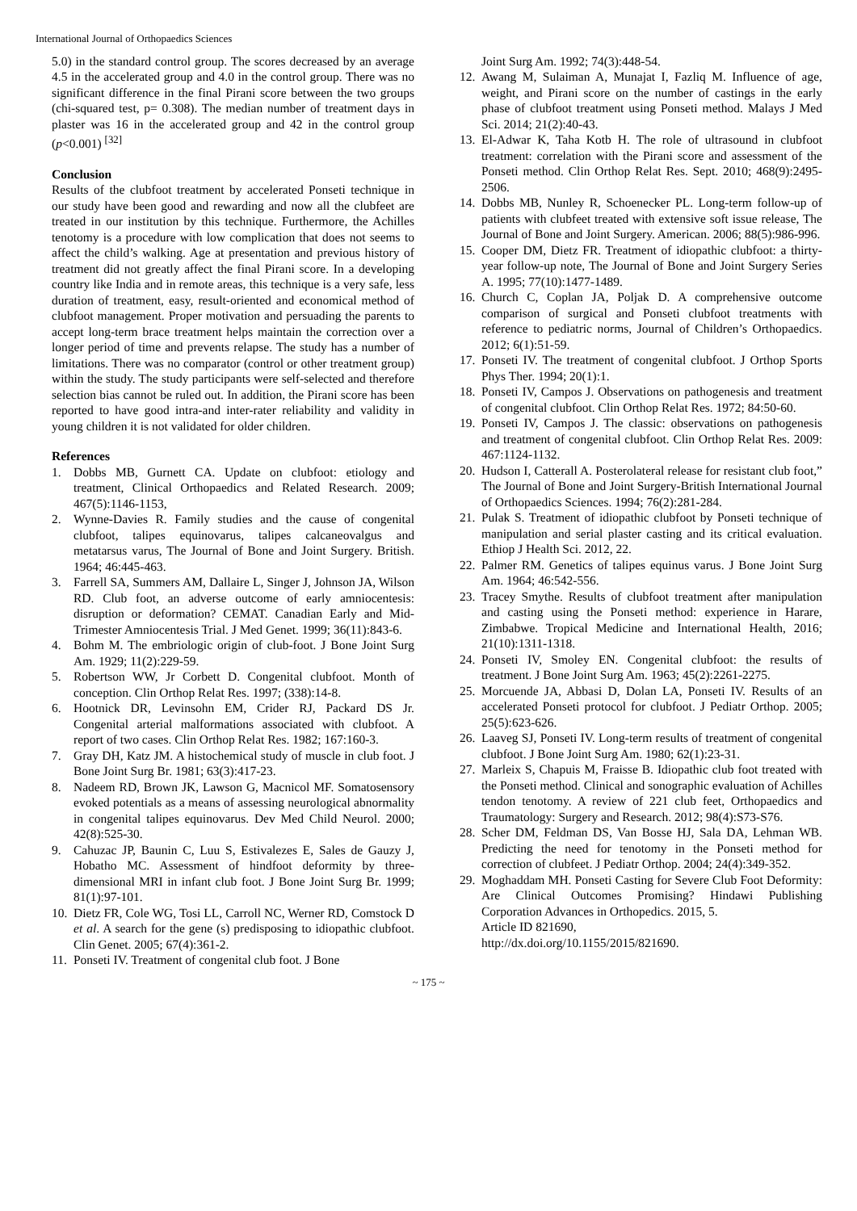International Journal of Orthopaedics Sciences
5.0) in the standard control group. The scores decreased by an average 4.5 in the accelerated group and 4.0 in the control group. There was no significant difference in the final Pirani score between the two groups (chi-squared test, p= 0.308). The median number of treatment days in plaster was 16 in the accelerated group and 42 in the control group (p<0.001) <sup>[32]</sup>
Conclusion
Results of the clubfoot treatment by accelerated Ponseti technique in our study have been good and rewarding and now all the clubfeet are treated in our institution by this technique. Furthermore, the Achilles tenotomy is a procedure with low complication that does not seems to affect the child’s walking. Age at presentation and previous history of treatment did not greatly affect the final Pirani score. In a developing country like India and in remote areas, this technique is a very safe, less duration of treatment, easy, result-oriented and economical method of clubfoot management. Proper motivation and persuading the parents to accept long-term brace treatment helps maintain the correction over a longer period of time and prevents relapse. The study has a number of limitations. There was no comparator (control or other treatment group) within the study. The study participants were self-selected and therefore selection bias cannot be ruled out. In addition, the Pirani score has been reported to have good intra-and inter-rater reliability and validity in young children it is not validated for older children.
References
1. Dobbs MB, Gurnett CA. Update on clubfoot: etiology and treatment, Clinical Orthopaedics and Related Research. 2009; 467(5):1146-1153,
2. Wynne-Davies R. Family studies and the cause of congenital clubfoot, talipes equinovarus, talipes calcaneovalgus and metatarsus varus, The Journal of Bone and Joint Surgery. British. 1964; 46:445-463.
3. Farrell SA, Summers AM, Dallaire L, Singer J, Johnson JA, Wilson RD. Club foot, an adverse outcome of early amniocentesis: disruption or deformation? CEMAT. Canadian Early and Mid-Trimester Amniocentesis Trial. J Med Genet. 1999; 36(11):843-6.
4. Bohm M. The embriologic origin of club-foot. J Bone Joint Surg Am. 1929; 11(2):229-59.
5. Robertson WW, Jr Corbett D. Congenital clubfoot. Month of conception. Clin Orthop Relat Res. 1997; (338):14-8.
6. Hootnick DR, Levinsohn EM, Crider RJ, Packard DS Jr. Congenital arterial malformations associated with clubfoot. A report of two cases. Clin Orthop Relat Res. 1982; 167:160-3.
7. Gray DH, Katz JM. A histochemical study of muscle in club foot. J Bone Joint Surg Br. 1981; 63(3):417-23.
8. Nadeem RD, Brown JK, Lawson G, Macnicol MF. Somatosensory evoked potentials as a means of assessing neurological abnormality in congenital talipes equinovarus. Dev Med Child Neurol. 2000; 42(8):525-30.
9. Cahuzac JP, Baunin C, Luu S, Estivalezes E, Sales de Gauzy J, Hobatho MC. Assessment of hindfoot deformity by three-dimensional MRI in infant club foot. J Bone Joint Surg Br. 1999; 81(1):97-101.
10. Dietz FR, Cole WG, Tosi LL, Carroll NC, Werner RD, Comstock D et al. A search for the gene (s) predisposing to idiopathic clubfoot. Clin Genet. 2005; 67(4):361-2.
11. Ponseti IV. Treatment of congenital club foot. J Bone
Joint Surg Am. 1992; 74(3):448-54.
12. Awang M, Sulaiman A, Munajat I, Fazliq M. Influence of age, weight, and Pirani score on the number of castings in the early phase of clubfoot treatment using Ponseti method. Malays J Med Sci. 2014; 21(2):40-43.
13. El-Adwar K, Taha Kotb H. The role of ultrasound in clubfoot treatment: correlation with the Pirani score and assessment of the Ponseti method. Clin Orthop Relat Res. Sept. 2010; 468(9):2495-2506.
14. Dobbs MB, Nunley R, Schoenecker PL. Long-term follow-up of patients with clubfeet treated with extensive soft issue release, The Journal of Bone and Joint Surgery. American. 2006; 88(5):986-996.
15. Cooper DM, Dietz FR. Treatment of idiopathic clubfoot: a thirty-year follow-up note, The Journal of Bone and Joint Surgery Series A. 1995; 77(10):1477-1489.
16. Church C, Coplan JA, Poljak D. A comprehensive outcome comparison of surgical and Ponseti clubfoot treatments with reference to pediatric norms, Journal of Children’s Orthopaedics. 2012; 6(1):51-59.
17. Ponseti IV. The treatment of congenital clubfoot. J Orthop Sports Phys Ther. 1994; 20(1):1.
18. Ponseti IV, Campos J. Observations on pathogenesis and treatment of congenital clubfoot. Clin Orthop Relat Res. 1972; 84:50-60.
19. Ponseti IV, Campos J. The classic: observations on pathogenesis and treatment of congenital clubfoot. Clin Orthop Relat Res. 2009: 467:1124-1132.
20. Hudson I, Catterall A. Posterolateral release for resistant club foot,” The Journal of Bone and Joint Surgery-British International Journal of Orthopaedics Sciences. 1994; 76(2):281-284.
21. Pulak S. Treatment of idiopathic clubfoot by Ponseti technique of manipulation and serial plaster casting and its critical evaluation. Ethiop J Health Sci. 2012, 22.
22. Palmer RM. Genetics of talipes equinus varus. J Bone Joint Surg Am. 1964; 46:542-556.
23. Tracey Smythe. Results of clubfoot treatment after manipulation and casting using the Ponseti method: experience in Harare, Zimbabwe. Tropical Medicine and International Health, 2016; 21(10):1311-1318.
24. Ponseti IV, Smoley EN. Congenital clubfoot: the results of treatment. J Bone Joint Surg Am. 1963; 45(2):2261-2275.
25. Morcuende JA, Abbasi D, Dolan LA, Ponseti IV. Results of an accelerated Ponseti protocol for clubfoot. J Pediatr Orthop. 2005; 25(5):623-626.
26. Laaveg SJ, Ponseti IV. Long-term results of treatment of congenital clubfoot. J Bone Joint Surg Am. 1980; 62(1):23-31.
27. Marleix S, Chapuis M, Fraisse B. Idiopathic club foot treated with the Ponseti method. Clinical and sonographic evaluation of Achilles tendon tenotomy. A review of 221 club feet, Orthopaedics and Traumatology: Surgery and Research. 2012; 98(4):S73-S76.
28. Scher DM, Feldman DS, Van Bosse HJ, Sala DA, Lehman WB. Predicting the need for tenotomy in the Ponseti method for correction of clubfeet. J Pediatr Orthop. 2004; 24(4):349-352.
29. Moghaddam MH. Ponseti Casting for Severe Club Foot Deformity: Are Clinical Outcomes Promising? Hindawi Publishing Corporation Advances in Orthopedics. 2015, 5.
Article ID 821690,
http://dx.doi.org/10.1155/2015/821690.
~ 175 ~